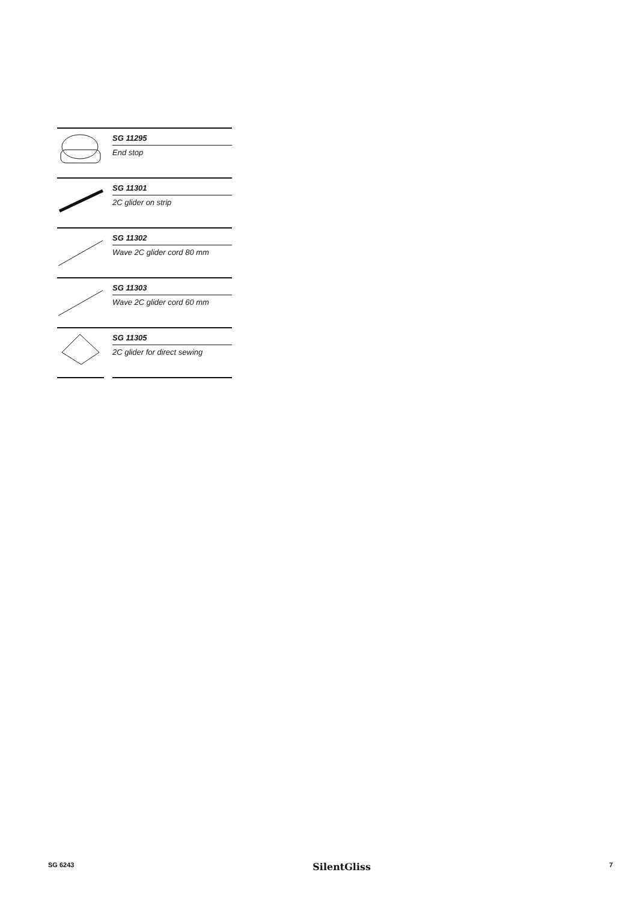SG 11295
End stop
SG 11301
2C glider on strip
SG 11302
Wave 2C glider cord 80 mm
SG 11303
Wave 2C glider cord 60 mm
SG 11305
2C glider for direct sewing
SG 6243 SilentGliss 7